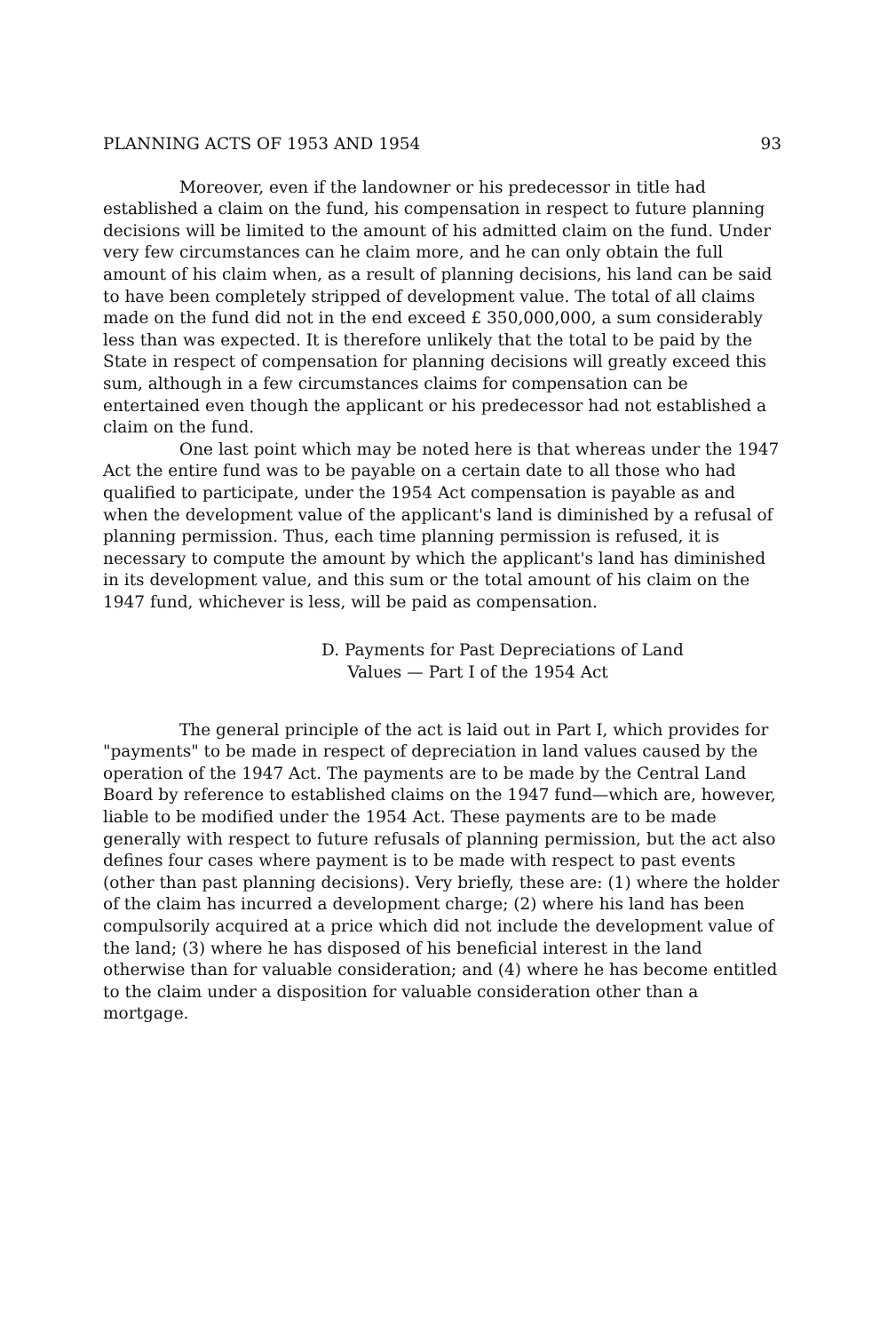PLANNING ACTS OF 1953 AND 1954 93
Moreover, even if the landowner or his predecessor in title had established a claim on the fund, his compensation in respect to future planning decisions will be limited to the amount of his admitted claim on the fund. Under very few circumstances can he claim more, and he can only obtain the full amount of his claim when, as a result of planning decisions, his land can be said to have been completely stripped of development value. The total of all claims made on the fund did not in the end exceed £ 350,000,000, a sum considerably less than was expected. It is therefore unlikely that the total to be paid by the State in respect of compensation for planning decisions will greatly exceed this sum, although in a few circumstances claims for compensation can be entertained even though the applicant or his predecessor had not established a claim on the fund.
One last point which may be noted here is that whereas under the 1947 Act the entire fund was to be payable on a certain date to all those who had qualified to participate, under the 1954 Act compensation is payable as and when the development value of the applicant's land is diminished by a refusal of planning permission. Thus, each time planning permission is refused, it is necessary to compute the amount by which the applicant's land has diminished in its development value, and this sum or the total amount of his claim on the 1947 fund, whichever is less, will be paid as compensation.
D. Payments for Past Depreciations of Land
Values — Part I of the 1954 Act
The general principle of the act is laid out in Part I, which provides for "payments" to be made in respect of depreciation in land values caused by the operation of the 1947 Act. The payments are to be made by the Central Land Board by reference to established claims on the 1947 fund—which are, however, liable to be modified under the 1954 Act. These payments are to be made generally with respect to future refusals of planning permission, but the act also defines four cases where payment is to be made with respect to past events (other than past planning decisions). Very briefly, these are: (1) where the holder of the claim has incurred a development charge; (2) where his land has been compulsorily acquired at a price which did not include the development value of the land; (3) where he has disposed of his beneficial interest in the land otherwise than for valuable consideration; and (4) where he has become entitled to the claim under a disposition for valuable consideration other than a mortgage.